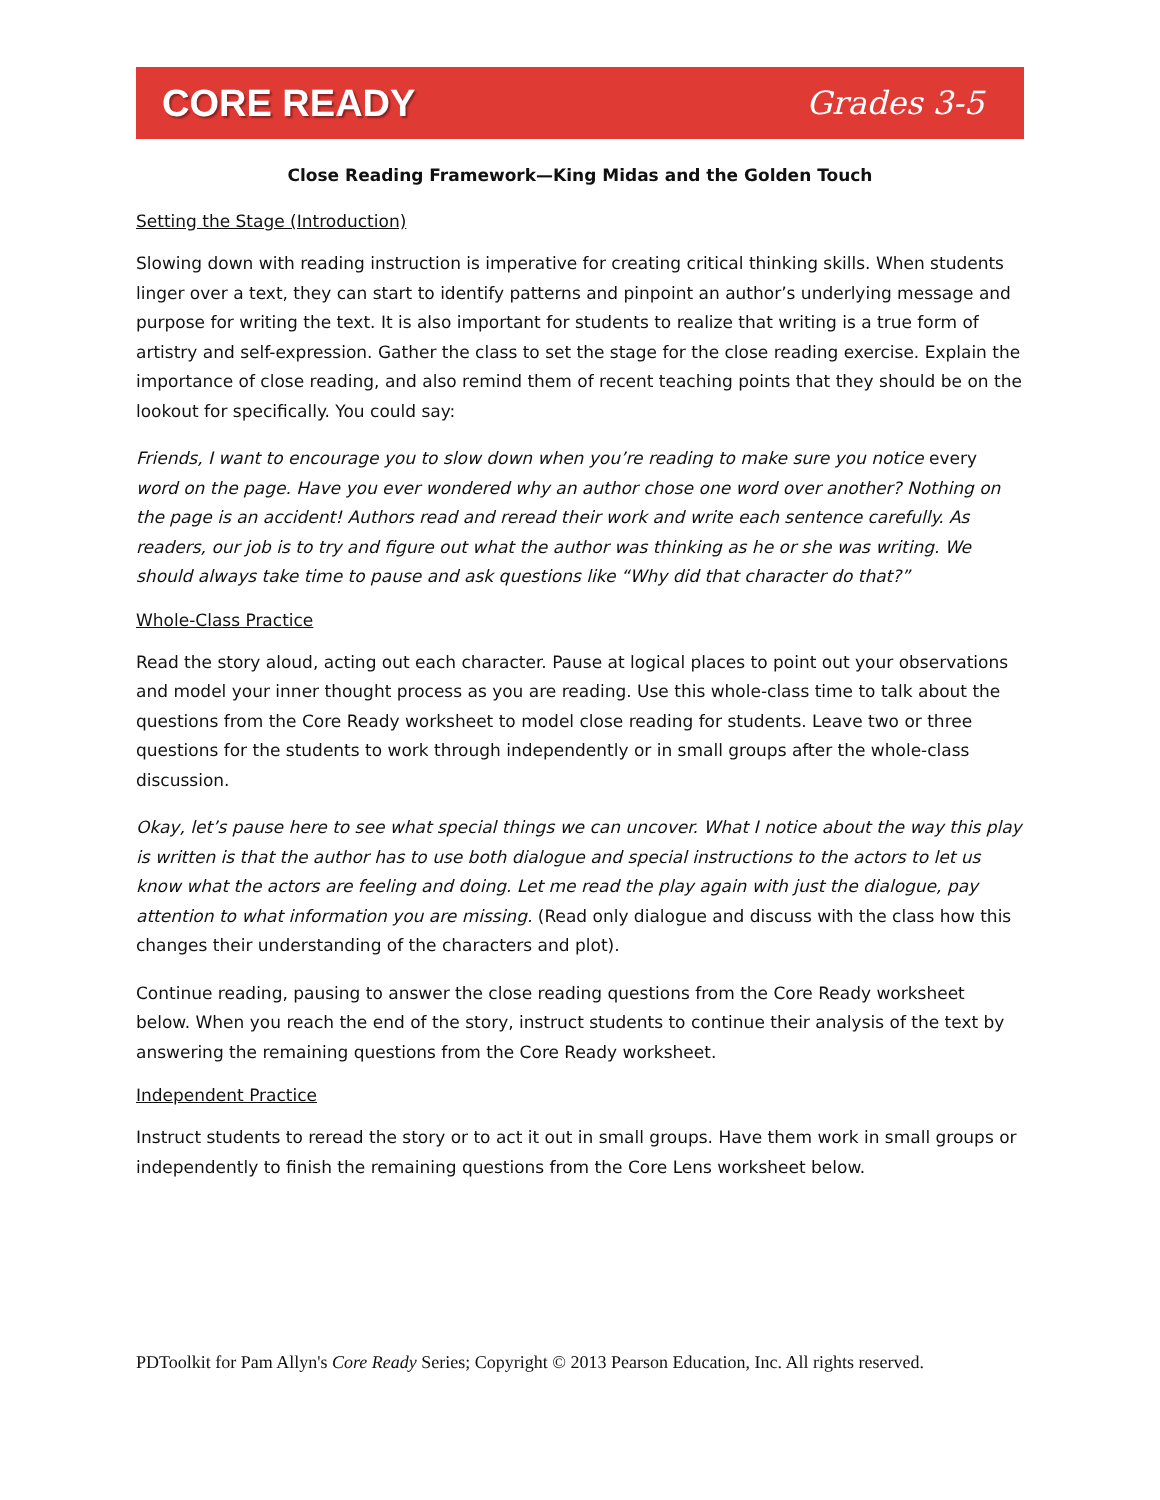CORE READY Grades 3-5
Close Reading Framework—King Midas and the Golden Touch
Setting the Stage (Introduction)
Slowing down with reading instruction is imperative for creating critical thinking skills. When students linger over a text, they can start to identify patterns and pinpoint an author’s underlying message and purpose for writing the text. It is also important for students to realize that writing is a true form of artistry and self-expression. Gather the class to set the stage for the close reading exercise. Explain the importance of close reading, and also remind them of recent teaching points that they should be on the lookout for specifically. You could say:
Friends, I want to encourage you to slow down when you’re reading to make sure you notice every word on the page. Have you ever wondered why an author chose one word over another? Nothing on the page is an accident! Authors read and reread their work and write each sentence carefully. As readers, our job is to try and figure out what the author was thinking as he or she was writing. We should always take time to pause and ask questions like “Why did that character do that?”
Whole-Class Practice
Read the story aloud, acting out each character. Pause at logical places to point out your observations and model your inner thought process as you are reading. Use this whole-class time to talk about the questions from the Core Ready worksheet to model close reading for students. Leave two or three questions for the students to work through independently or in small groups after the whole-class discussion.
Okay, let’s pause here to see what special things we can uncover. What I notice about the way this play is written is that the author has to use both dialogue and special instructions to the actors to let us know what the actors are feeling and doing. Let me read the play again with just the dialogue, pay attention to what information you are missing. (Read only dialogue and discuss with the class how this changes their understanding of the characters and plot).
Continue reading, pausing to answer the close reading questions from the Core Ready worksheet below. When you reach the end of the story, instruct students to continue their analysis of the text by answering the remaining questions from the Core Ready worksheet.
Independent Practice
Instruct students to reread the story or to act it out in small groups. Have them work in small groups or independently to finish the remaining questions from the Core Lens worksheet below.
PDToolkit for Pam Allyn's Core Ready Series; Copyright © 2013 Pearson Education, Inc. All rights reserved.